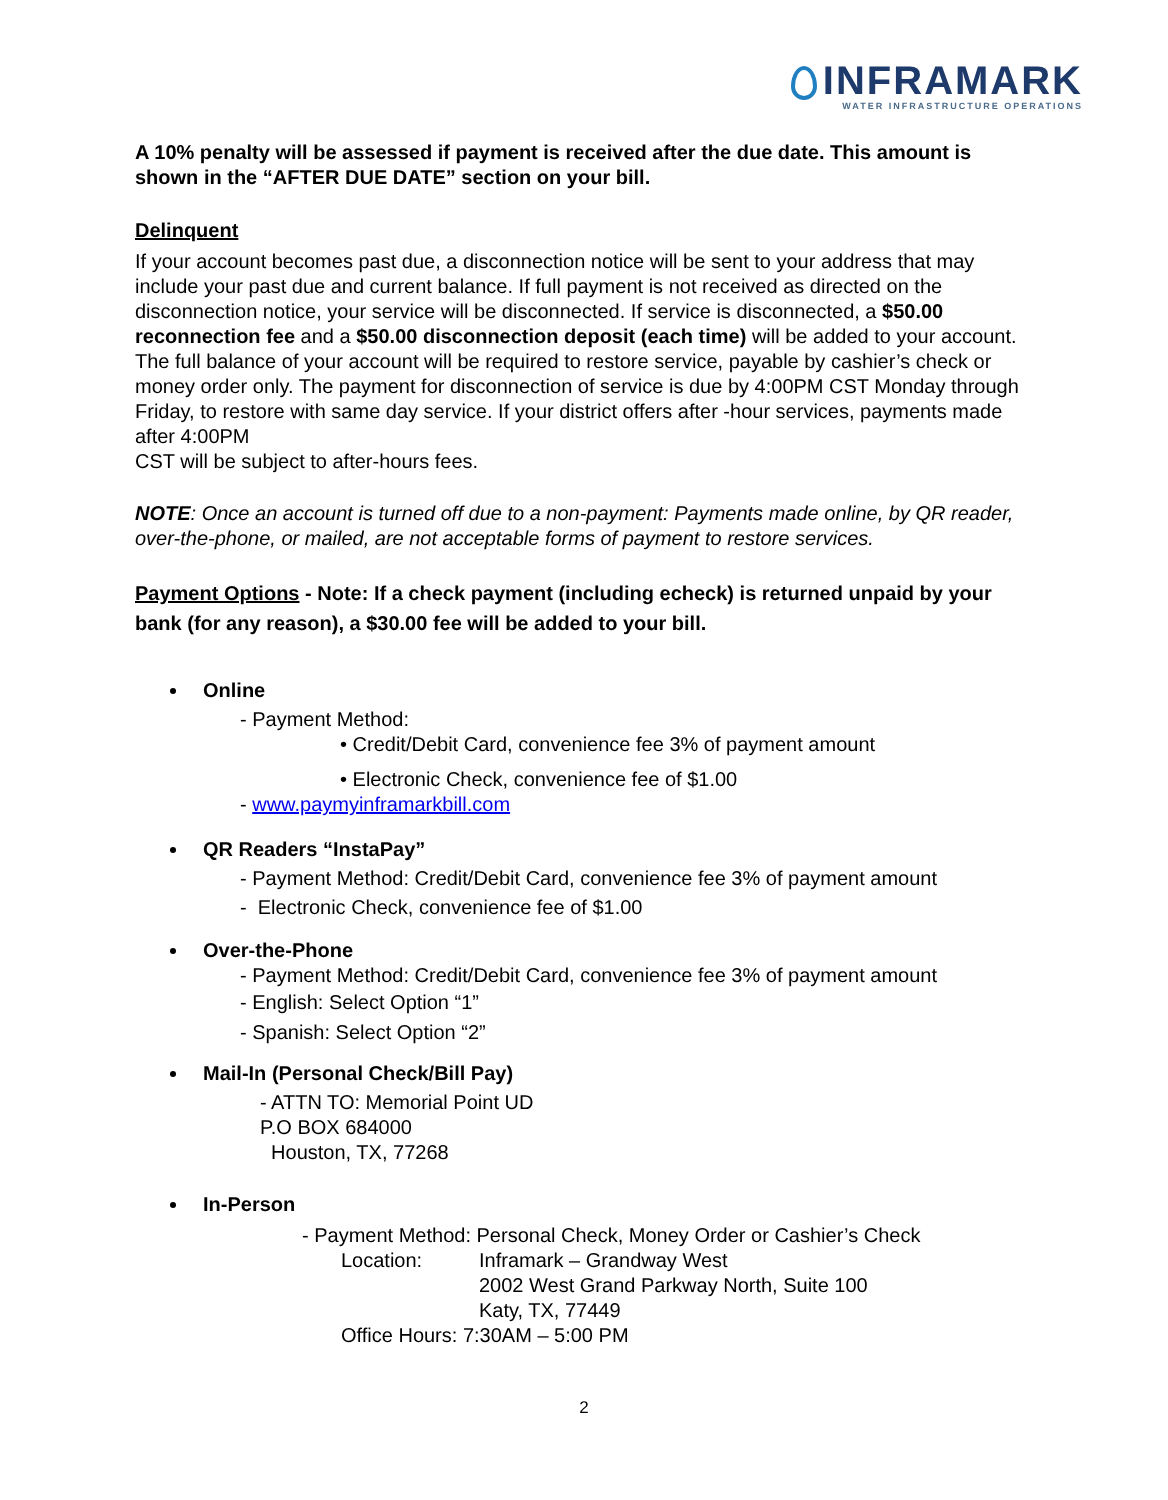INFRAMARK
WATER INFRASTRUCTURE OPERATIONS
A 10% penalty will be assessed if payment is received after the due date. This amount is shown in the “AFTER DUE DATE” section on your bill.
Delinquent
If your account becomes past due, a disconnection notice will be sent to your address that may include your past due and current balance. If full payment is not received as directed on the disconnection notice, your service will be disconnected. If service is disconnected, a $50.00 reconnection fee and a $50.00 disconnection deposit (each time) will be added to your account. The full balance of your account will be required to restore service, payable by cashier’s check or money order only. The payment for disconnection of service is due by 4:00PM CST Monday through Friday, to restore with same day service. If your district offers after -hour services, payments made after 4:00PM
CST will be subject to after-hours fees.
NOTE: Once an account is turned off due to a non-payment: Payments made online, by QR reader, over-the-phone, or mailed, are not acceptable forms of payment to restore services.
Payment Options - Note: If a check payment (including echeck) is returned unpaid by your bank (for any reason), a $30.00 fee will be added to your bill.
Online
- Payment Method:
• Credit/Debit Card, convenience fee 3% of payment amount
• Electronic Check, convenience fee of $1.00
- www.paymyinframarkbill.com
QR Readers “InstaPay”
- Payment Method: Credit/Debit Card, convenience fee 3% of payment amount
- Electronic Check, convenience fee of $1.00
Over-the-Phone
- Payment Method: Credit/Debit Card, convenience fee 3% of payment amount
- English: Select Option “1”
- Spanish: Select Option “2”
Mail-In (Personal Check/Bill Pay)
- ATTN TO: Memorial Point UD
P.O BOX 684000
Houston, TX, 77268
In-Person
- Payment Method: Personal Check, Money Order or Cashier’s Check
Location: Inframark – Grandway West
2002 West Grand Parkway North, Suite 100
Katy, TX, 77449
Office Hours: 7:30AM – 5:00 PM
2